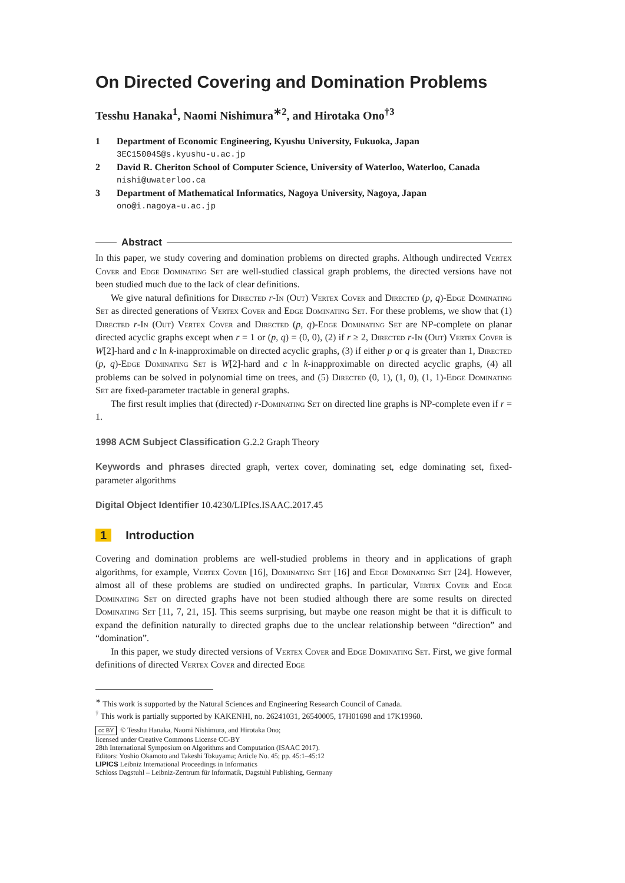On Directed Covering and Domination Problems
Tesshu Hanaka<sup>1</sup>, Naomi Nishimura<sup>∗2</sup>, and Hirotaka Ono<sup>†3</sup>
1 Department of Economic Engineering, Kyushu University, Fukuoka, Japan
3EC15004S@s.kyushu-u.ac.jp
2 David R. Cheriton School of Computer Science, University of Waterloo, Waterloo, Canada
nishi@uwaterloo.ca
3 Department of Mathematical Informatics, Nagoya University, Nagoya, Japan
ono@i.nagoya-u.ac.jp
Abstract
In this paper, we study covering and domination problems on directed graphs. Although undirected Vertex Cover and Edge Dominating Set are well-studied classical graph problems, the directed versions have not been studied much due to the lack of clear definitions.
We give natural definitions for Directed r-In (Out) Vertex Cover and Directed (p, q)-Edge Dominating Set as directed generations of Vertex Cover and Edge Dominating Set. For these problems, we show that (1) Directed r-In (Out) Vertex Cover and Directed (p, q)-Edge Dominating Set are NP-complete on planar directed acyclic graphs except when r = 1 or (p, q) = (0, 0), (2) if r ≥ 2, Directed r-In (Out) Vertex Cover is W[2]-hard and c ln k-inapproximable on directed acyclic graphs, (3) if either p or q is greater than 1, Directed (p, q)-Edge Dominating Set is W[2]-hard and c ln k-inapproximable on directed acyclic graphs, (4) all problems can be solved in polynomial time on trees, and (5) Directed (0, 1), (1, 0), (1, 1)-Edge Dominating Set are fixed-parameter tractable in general graphs.
The first result implies that (directed) r-Dominating Set on directed line graphs is NP-complete even if r = 1.
1998 ACM Subject Classification G.2.2 Graph Theory
Keywords and phrases directed graph, vertex cover, dominating set, edge dominating set, fixed-parameter algorithms
Digital Object Identifier 10.4230/LIPIcs.ISAAC.2017.45
1 Introduction
Covering and domination problems are well-studied problems in theory and in applications of graph algorithms, for example, Vertex Cover [16], Dominating Set [16] and Edge Dominating Set [24]. However, almost all of these problems are studied on undirected graphs. In particular, Vertex Cover and Edge Dominating Set on directed graphs have not been studied although there are some results on directed Dominating Set [11, 7, 21, 15]. This seems surprising, but maybe one reason might be that it is difficult to expand the definition naturally to directed graphs due to the unclear relationship between “direction” and “domination”.
In this paper, we study directed versions of Vertex Cover and Edge Dominating Set. First, we give formal definitions of directed Vertex Cover and directed Edge
<sup>∗</sup> This work is supported by the Natural Sciences and Engineering Research Council of Canada.
<sup>†</sup> This work is partially supported by KAKENHI, no. 26241031, 26540005, 17H01698 and 17K19960.
cc BY © Tesshu Hanaka, Naomi Nishimura, and Hirotaka Ono;
licensed under Creative Commons License CC-BY
28th International Symposium on Algorithms and Computation (ISAAC 2017).
Editors: Yoshio Okamoto and Takeshi Tokuyama; Article No. 45; pp. 45:1–45:12
LIPICS Leibniz International Proceedings in Informatics
Schloss Dagstuhl – Leibniz-Zentrum für Informatik, Dagstuhl Publishing, Germany